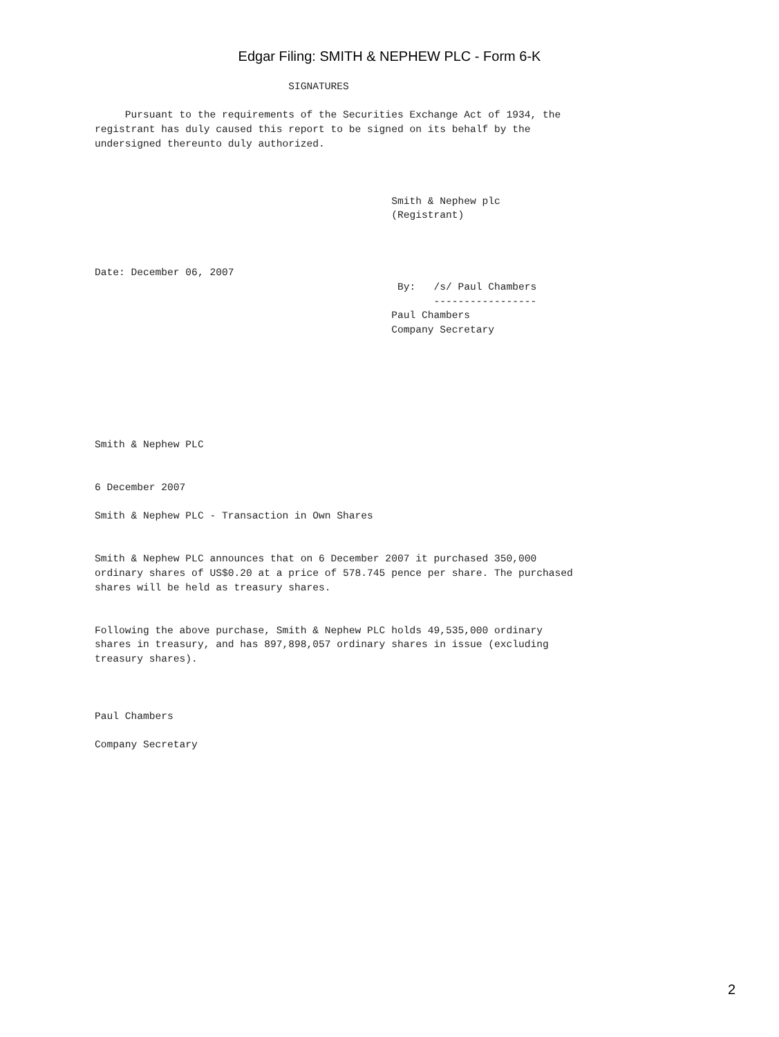Edgar Filing: SMITH & NEPHEW PLC - Form 6-K
                                SIGNATURES

     Pursuant to the requirements of the Securities Exchange Act of 1934, the
registrant has duly caused this report to be signed on its behalf by the
undersigned thereunto duly authorized.



                                                 Smith & Nephew plc
                                                 (Registrant)



Date: December 06, 2007
                                                  By:   /s/ Paul Chambers
                                                        -----------------
                                                 Paul Chambers
                                                 Company Secretary







Smith & Nephew PLC


6 December 2007

Smith & Nephew PLC - Transaction in Own Shares


Smith & Nephew PLC announces that on 6 December 2007 it purchased 350,000
ordinary shares of US$0.20 at a price of 578.745 pence per share. The purchased
shares will be held as treasury shares.


Following the above purchase, Smith & Nephew PLC holds 49,535,000 ordinary
shares in treasury, and has 897,898,057 ordinary shares in issue (excluding
treasury shares).



Paul Chambers

Company Secretary
2